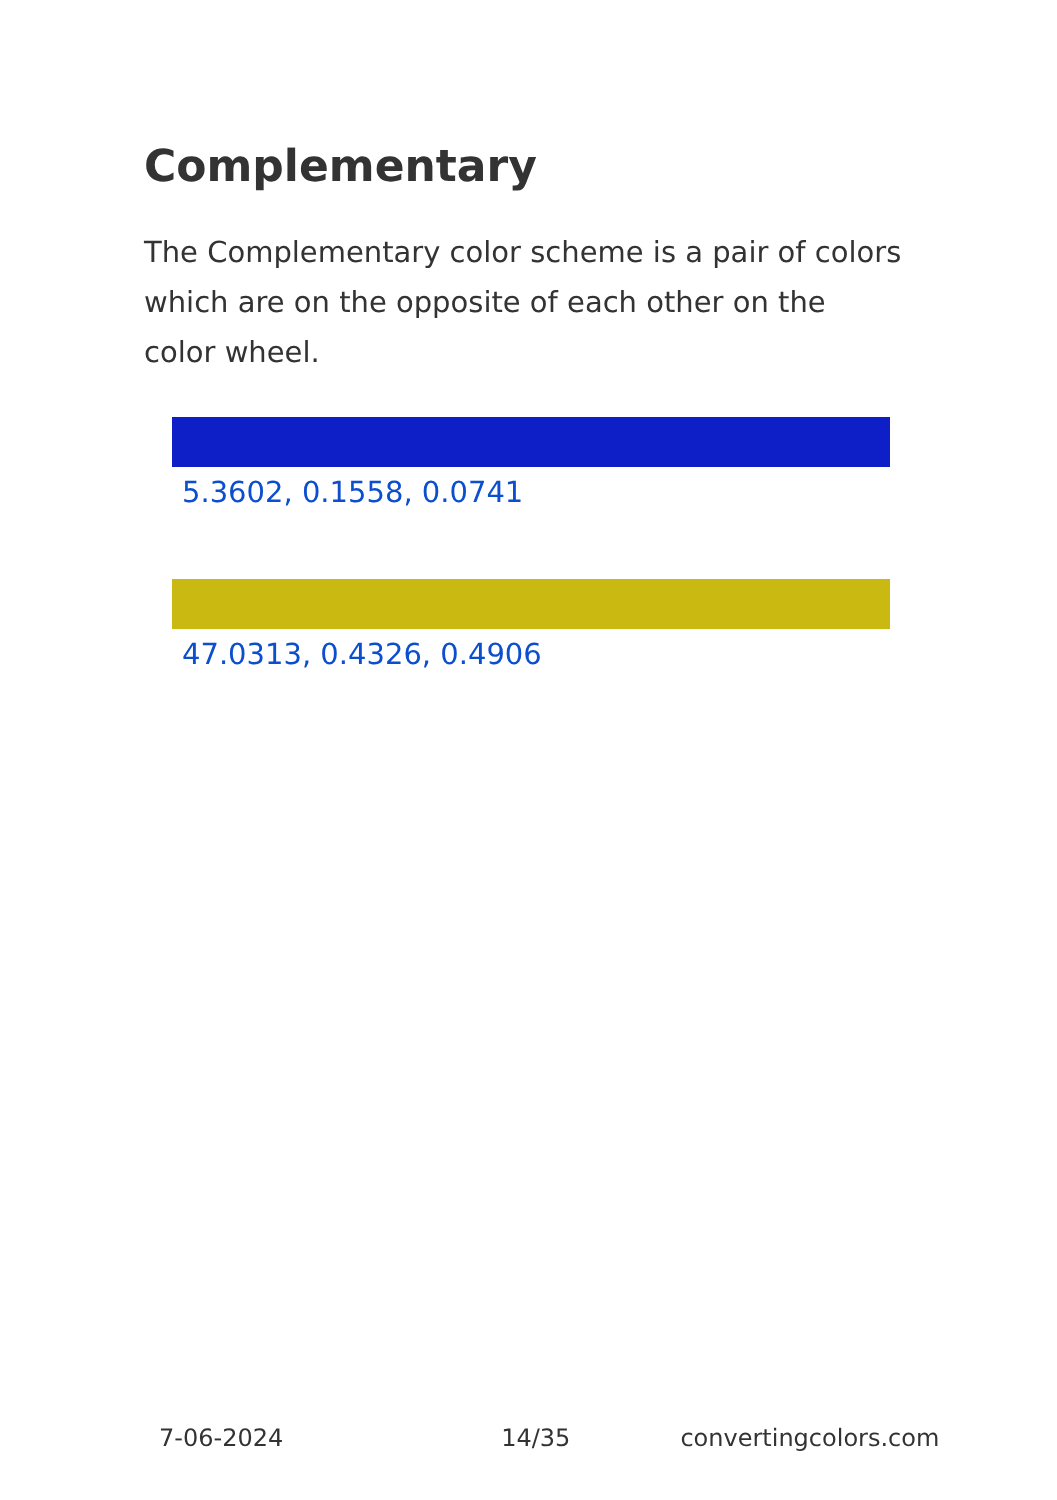Complementary
The Complementary color scheme is a pair of colors which are on the opposite of each other on the color wheel.
5.3602, 0.1558, 0.0741
47.0313, 0.4326, 0.4906
7-06-2024 14/35 convertingcolors.com